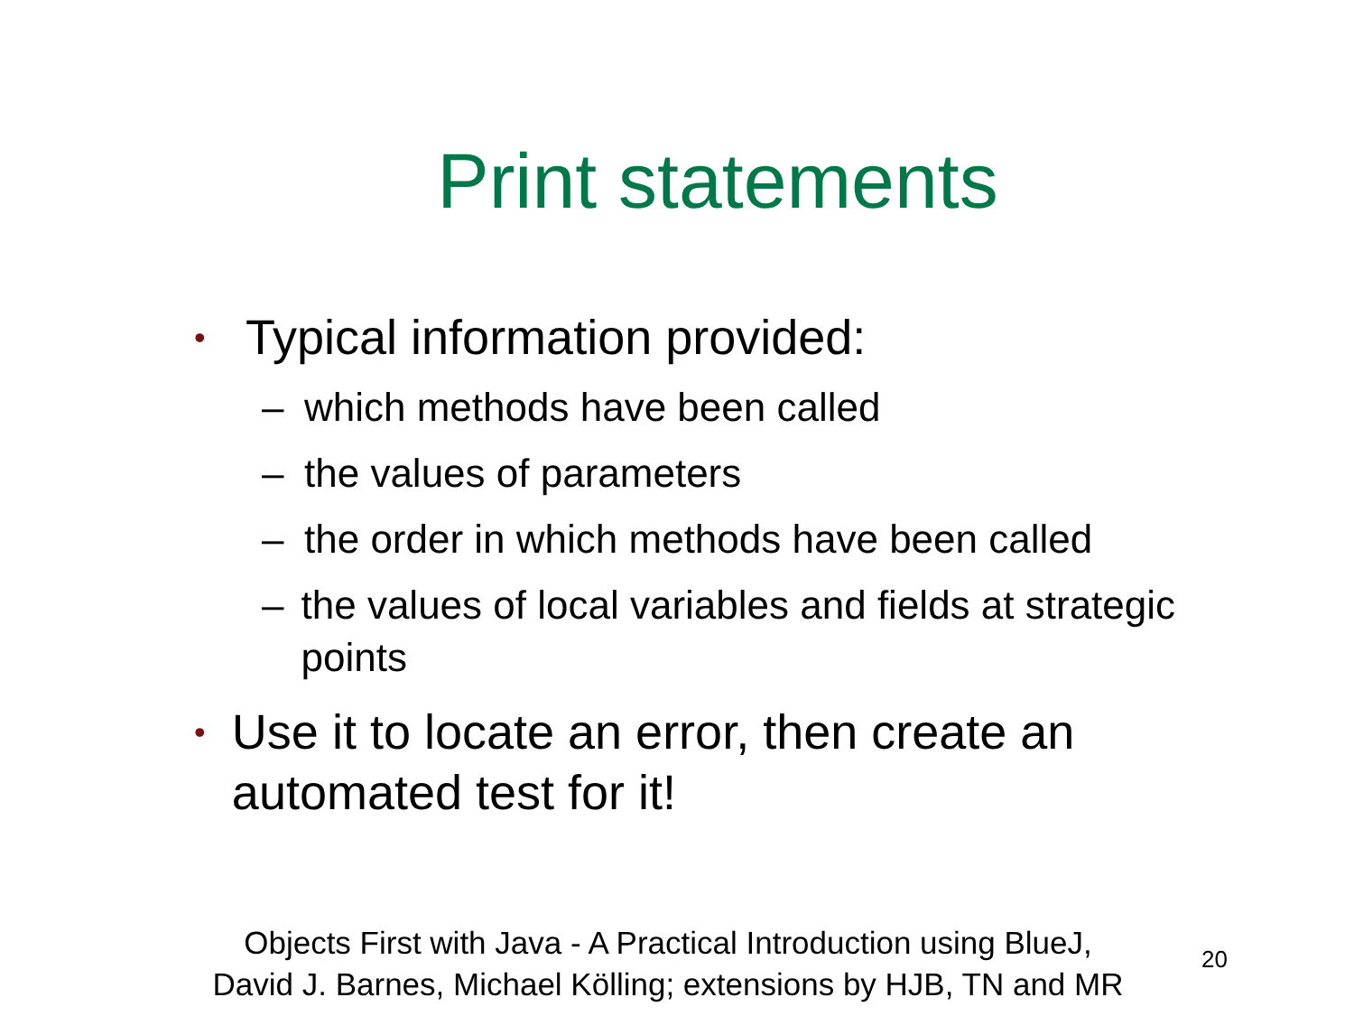Print statements
• Typical information provided:
– which methods have been called
– the values of parameters
– the order in which methods have been called
– the values of local variables and fields at strategic points
• Use it to locate an error, then create an automated test for it!
Objects First with Java - A Practical Introduction using BlueJ,
David J. Barnes, Michael Kölling; extensions by HJB, TN and MR
20